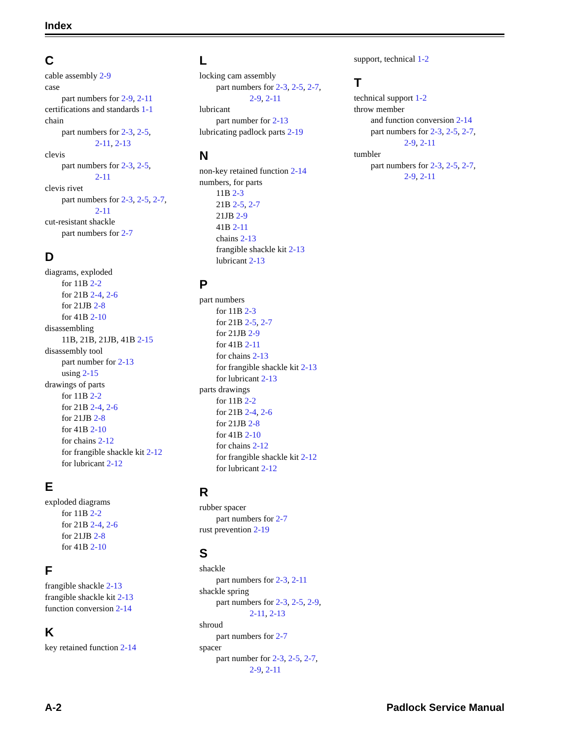Index
C
cable assembly 2-9
case
part numbers for 2-9, 2-11
certifications and standards 1-1
chain
part numbers for 2-3, 2-5,
2-11, 2-13
clevis
part numbers for 2-3, 2-5,
2-11
clevis rivet
part numbers for 2-3, 2-5, 2-7,
2-11
cut-resistant shackle
part numbers for 2-7
D
diagrams, exploded
for 11B 2-2
for 21B 2-4, 2-6
for 21JB 2-8
for 41B 2-10
disassembling
11B, 21B, 21JB, 41B 2-15
disassembly tool
part number for 2-13
using 2-15
drawings of parts
for 11B 2-2
for 21B 2-4, 2-6
for 21JB 2-8
for 41B 2-10
for chains 2-12
for frangible shackle kit 2-12
for lubricant 2-12
E
exploded diagrams
for 11B 2-2
for 21B 2-4, 2-6
for 21JB 2-8
for 41B 2-10
F
frangible shackle 2-13
frangible shackle kit 2-13
function conversion 2-14
K
key retained function 2-14
L
locking cam assembly
part numbers for 2-3, 2-5, 2-7,
2-9, 2-11
lubricant
part number for 2-13
lubricating padlock parts 2-19
N
non-key retained function 2-14
numbers, for parts
11B 2-3
21B 2-5, 2-7
21JB 2-9
41B 2-11
chains 2-13
frangible shackle kit 2-13
lubricant 2-13
P
part numbers
for 11B 2-3
for 21B 2-5, 2-7
for 21JB 2-9
for 41B 2-11
for chains 2-13
for frangible shackle kit 2-13
for lubricant 2-13
parts drawings
for 11B 2-2
for 21B 2-4, 2-6
for 21JB 2-8
for 41B 2-10
for chains 2-12
for frangible shackle kit 2-12
for lubricant 2-12
R
rubber spacer
part numbers for 2-7
rust prevention 2-19
S
shackle
part numbers for 2-3, 2-11
shackle spring
part numbers for 2-3, 2-5, 2-9,
2-11, 2-13
shroud
part numbers for 2-7
spacer
part number for 2-3, 2-5, 2-7,
2-9, 2-11
support, technical 1-2
T
technical support 1-2
throw member
and function conversion 2-14
part numbers for 2-3, 2-5, 2-7,
2-9, 2-11
tumbler
part numbers for 2-3, 2-5, 2-7,
2-9, 2-11
A-2 Padlock Service Manual